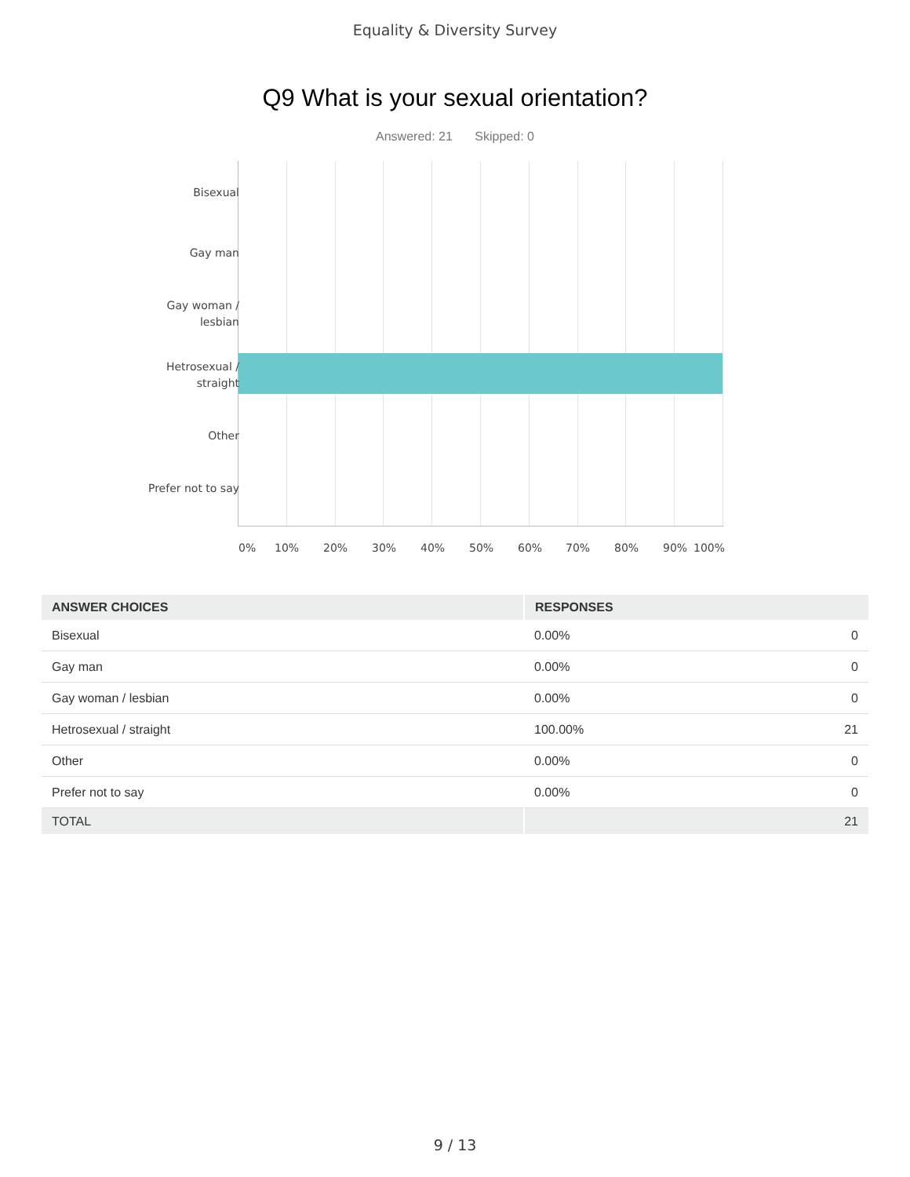Equality & Diversity Survey
Q9 What is your sexual orientation?
Answered: 21 Skipped: 0
Bisexual
Gay man
Gay woman / lesbian
Hetrosexual / straight
Other
Prefer not to say
0% 10% 20% 30% 40% 50% 60% 70% 80% 90% 100%
| ANSWER CHOICES | RESPONSES | |
| --- | --- | --- |
| Bisexual | 0.00% | 0 |
| Gay man | 0.00% | 0 |
| Gay woman / lesbian | 0.00% | 0 |
| Hetrosexual / straight | 100.00% | 21 |
| Other | 0.00% | 0 |
| Prefer not to say | 0.00% | 0 |
| TOTAL | | 21 |
9 / 13